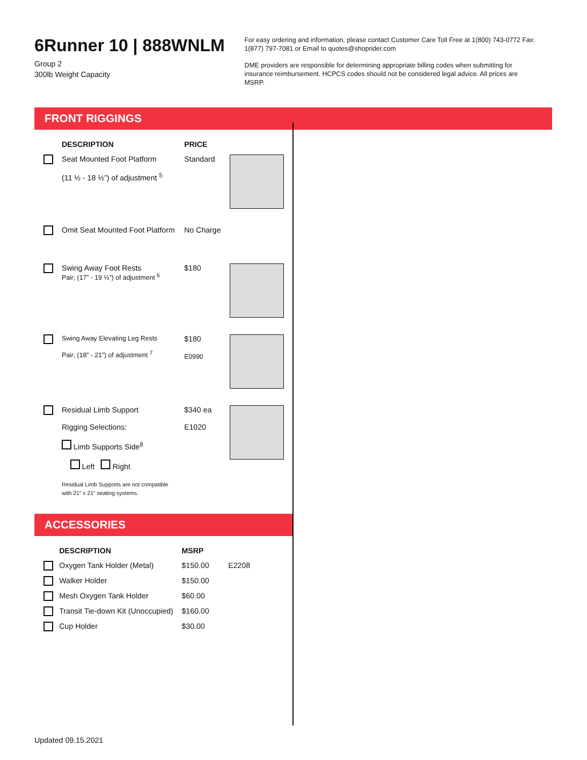6Runner 10 | 888WNLM
Group 2
300lb Weight Capacity
For easy ordering and information, please contact Customer Care Toll Free at 1(800) 743-0772 Fax: 1(877) 797-7081 or Email to quotes@shoprider.com
DME providers are responsible for determining appropriate billing codes when submitting for insurance reimbursement. HCPCS codes should not be considered legal advice. All prices are MSRP.
FRONT RIGGINGS
| | DESCRIPTION | PRICE | |
| --- | --- | --- | --- |
| | Seat Mounted Foot Platform (11 ½ - 18 ½”) of adjustment <sup>5</sup> | Standard | |
| | Omit Seat Mounted Foot Platform | No Charge | |
| | Swing Away Foot Rests Pair; (17” - 19 ½”) of adjustment <sup>6</sup> | $180 | |
| | Swing Away Elevating Leg Rests Pair; (18” - 21”) of adjustment <sup>7</sup> | $180 E0990 | |
| | Residual Limb Support Rigging Selections: Limb Supports Side<sup>8</sup> Left Right Residual Limb Supports are not compatible with 21" x 21" seating systems. | $340 ea E1020 | |
ACCESSORIES
| | DESCRIPTION | MSRP | |
| --- | --- | --- | --- |
| | Oxygen Tank Holder (Metal) | $150.00 | E2208 |
| | Walker Holder | $150.00 | |
| | Mesh Oxygen Tank Holder | $60.00 | |
| | Transit Tie-down Kit (Unoccupied) | $160.00 | |
| | Cup Holder | $30.00 | |
Updated 09.15.2021